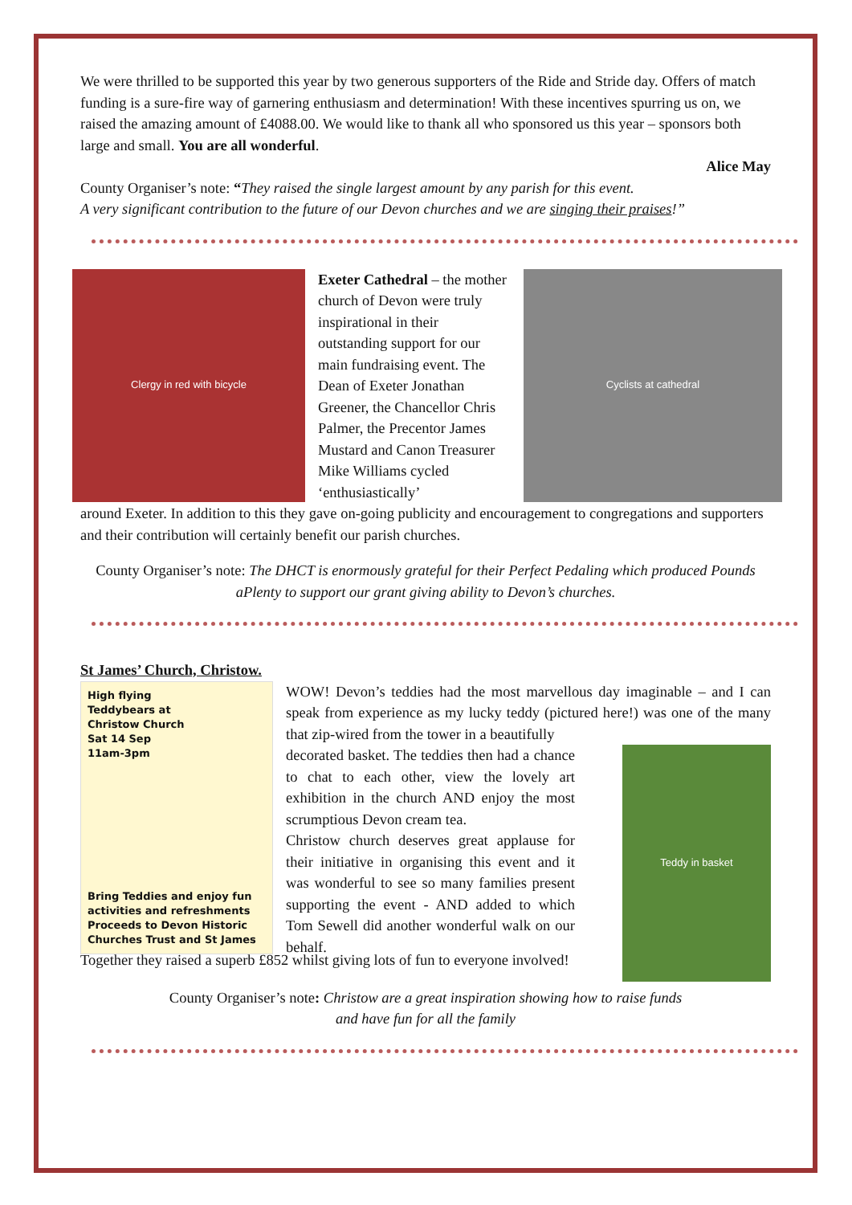We were thrilled to be supported this year by two generous supporters of the Ride and Stride day. Offers of match funding is a sure-fire way of garnering enthusiasm and determination! With these incentives spurring us on, we raised the amazing amount of £4088.00. We would like to thank all who sponsored us this year – sponsors both large and small. You are all wonderful.
Alice May
County Organiser’s note: “They raised the single largest amount by any parish for this event.
A very significant contribution to the future of our Devon churches and we are singing their praises!”
Clergy in red with bicycle
Exeter Cathedral – the mother church of Devon were truly inspirational in their outstanding support for our main fundraising event. The Dean of Exeter Jonathan Greener, the Chancellor Chris Palmer, the Precentor James Mustard and Canon Treasurer Mike Williams cycled ‘enthusiastically’
Cyclists at cathedral
around Exeter. In addition to this they gave on-going publicity and encouragement to congregations and supporters and their contribution will certainly benefit our parish churches.
County Organiser’s note: The DHCT is enormously grateful for their Perfect Pedaling which produced Pounds aPlenty to support our grant giving ability to Devon’s churches.
St James’ Church, Christow.
High flying
Teddybears at
Christow Church
Sat 14 Sep
11am-3pm
Bring Teddies and enjoy fun activities and refreshments Proceeds to Devon Historic Churches Trust and St James
WOW! Devon’s teddies had the most marvellous day imaginable – and I can speak from experience as my lucky teddy (pictured here!) was one of the many that zip-wired from the tower in a beautifully
decorated basket. The teddies then had a chance to chat to each other, view the lovely art exhibition in the church AND enjoy the most scrumptious Devon cream tea.
Christow church deserves great applause for their initiative in organising this event and it was wonderful to see so many families present supporting the event - AND added to which Tom Sewell did another wonderful walk on our behalf.
Teddy in basket
Together they raised a superb £852 whilst giving lots of fun to everyone involved!
County Organiser’s note: Christow are a great inspiration showing how to raise funds
and have fun for all the family